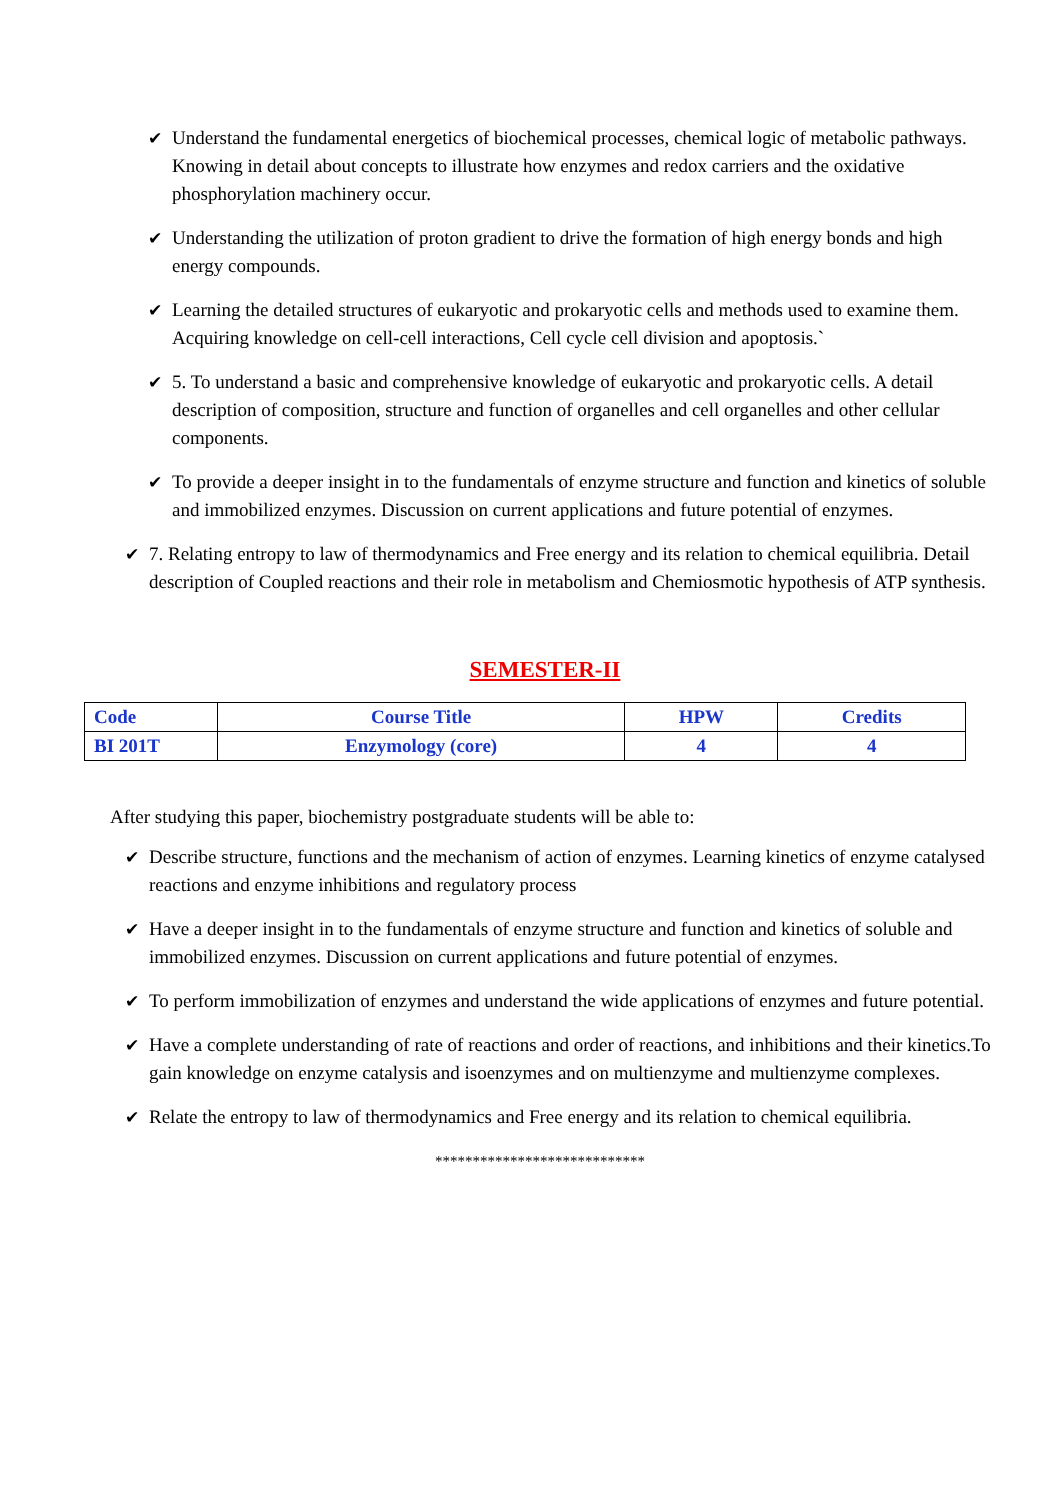✔ Understand the fundamental energetics of biochemical processes, chemical logic of metabolic pathways. Knowing in detail about concepts to illustrate how enzymes and redox carriers and the oxidative phosphorylation machinery occur.
✔ Understanding the utilization of proton gradient to drive the formation of high energy bonds and high energy compounds.
✔ Learning the detailed structures of eukaryotic and prokaryotic cells and methods used to examine them. Acquiring knowledge on cell-cell interactions, Cell cycle cell division and apoptosis.`
✔ 5. To understand a basic and comprehensive knowledge of eukaryotic and prokaryotic cells. A detail description of composition, structure and function of organelles and cell organelles and other cellular components.
✔ To provide a deeper insight in to the fundamentals of enzyme structure and function and kinetics of soluble and immobilized enzymes. Discussion on current applications and future potential of enzymes.
✔ 7. Relating entropy to law of thermodynamics and Free energy and its relation to chemical equilibria. Detail description of Coupled reactions and their role in metabolism and Chemiosmotic hypothesis of ATP synthesis.
SEMESTER-II
| Code | Course Title | HPW | Credits |
| --- | --- | --- | --- |
| BI 201T | Enzymology (core) | 4 | 4 |
After studying this paper, biochemistry postgraduate students will be able to:
✔ Describe structure, functions and the mechanism of action of enzymes. Learning kinetics of enzyme catalysed reactions and enzyme inhibitions and regulatory process
✔ Have a deeper insight in to the fundamentals of enzyme structure and function and kinetics of soluble and immobilized enzymes. Discussion on current applications and future potential of enzymes.
✔ To perform immobilization of enzymes and understand the wide applications of enzymes and future potential.
✔ Have a complete understanding of rate of reactions and order of reactions, and inhibitions and their kinetics.To gain knowledge on enzyme catalysis and isoenzymes and on multienzyme and multienzyme complexes.
✔ Relate the entropy to law of thermodynamics and Free energy and its relation to chemical equilibria.
****************************